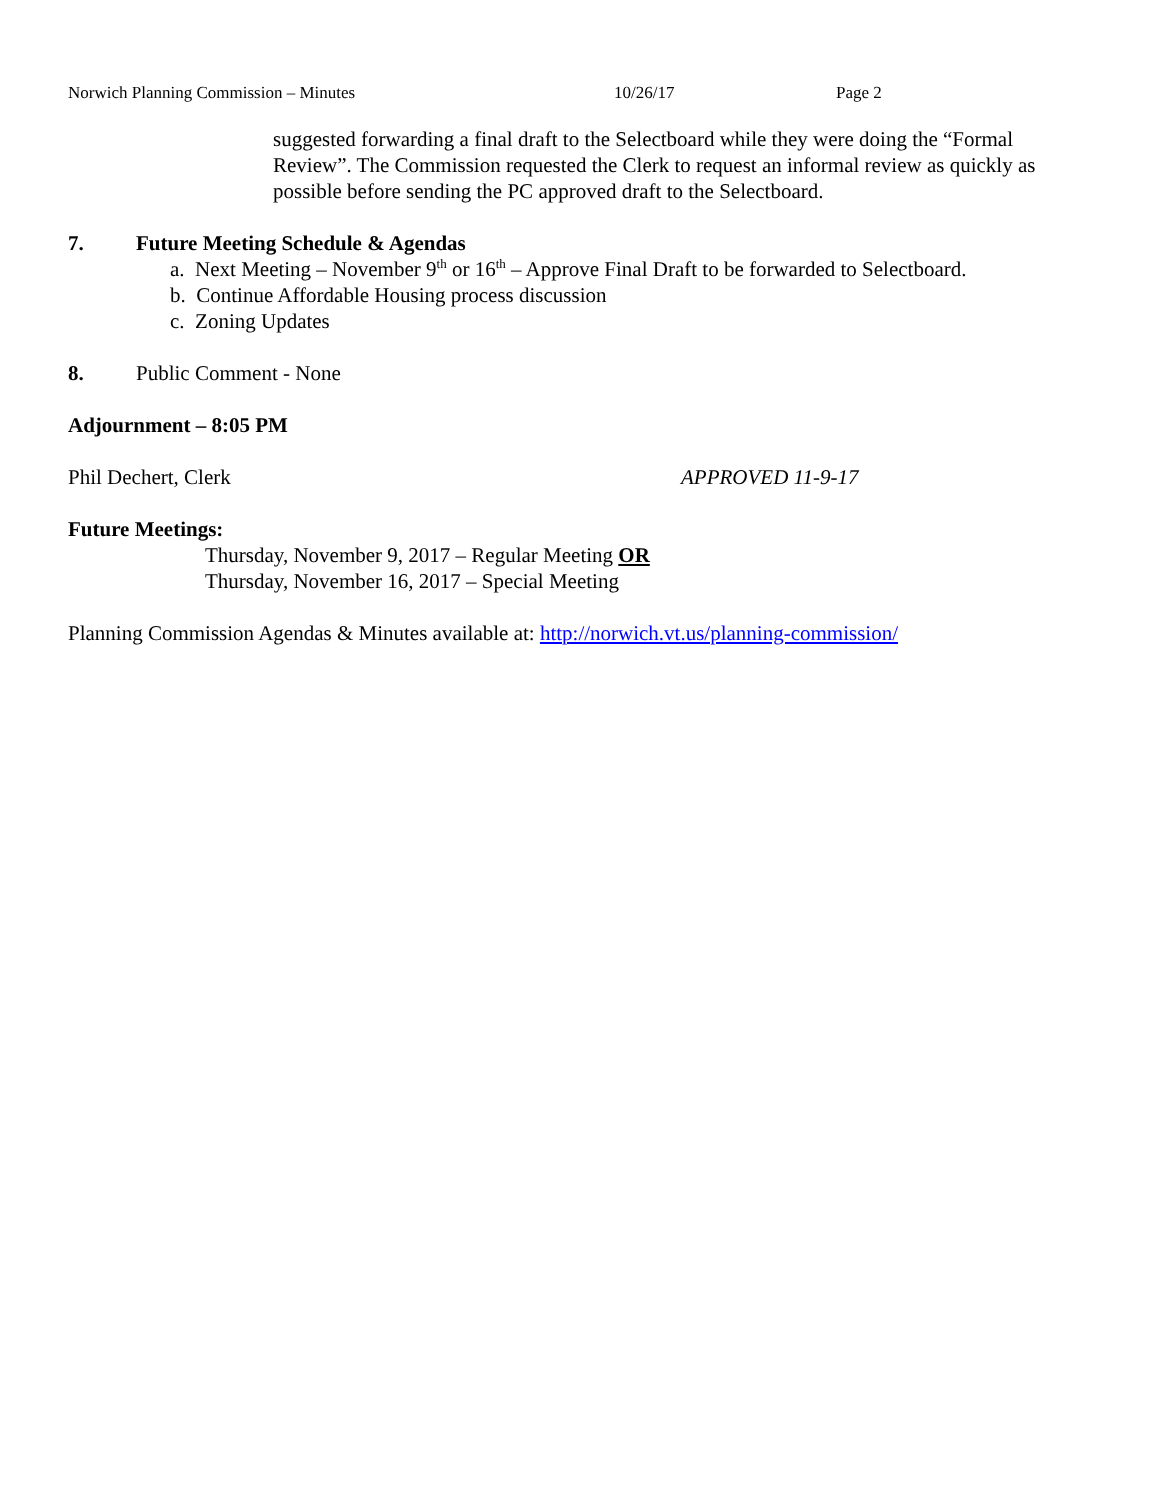Norwich Planning Commission – Minutes 10/26/17 Page 2
suggested forwarding a final draft to the Selectboard while they were doing the “Formal Review”. The Commission requested the Clerk to request an informal review as quickly as possible before sending the PC approved draft to the Selectboard.
7. Future Meeting Schedule & Agendas
a. Next Meeting – November 9<sup>th</sup> or 16<sup>th</sup> – Approve Final Draft to be forwarded to Selectboard.
b. Continue Affordable Housing process discussion
c. Zoning Updates
8. Public Comment - None
Adjournment – 8:05 PM
Phil Dechert, Clerk APPROVED 11-9-17
Future Meetings:
Thursday, November 9, 2017 – Regular Meeting OR
Thursday, November 16, 2017 – Special Meeting
Planning Commission Agendas & Minutes available at: http://norwich.vt.us/planning-commission/